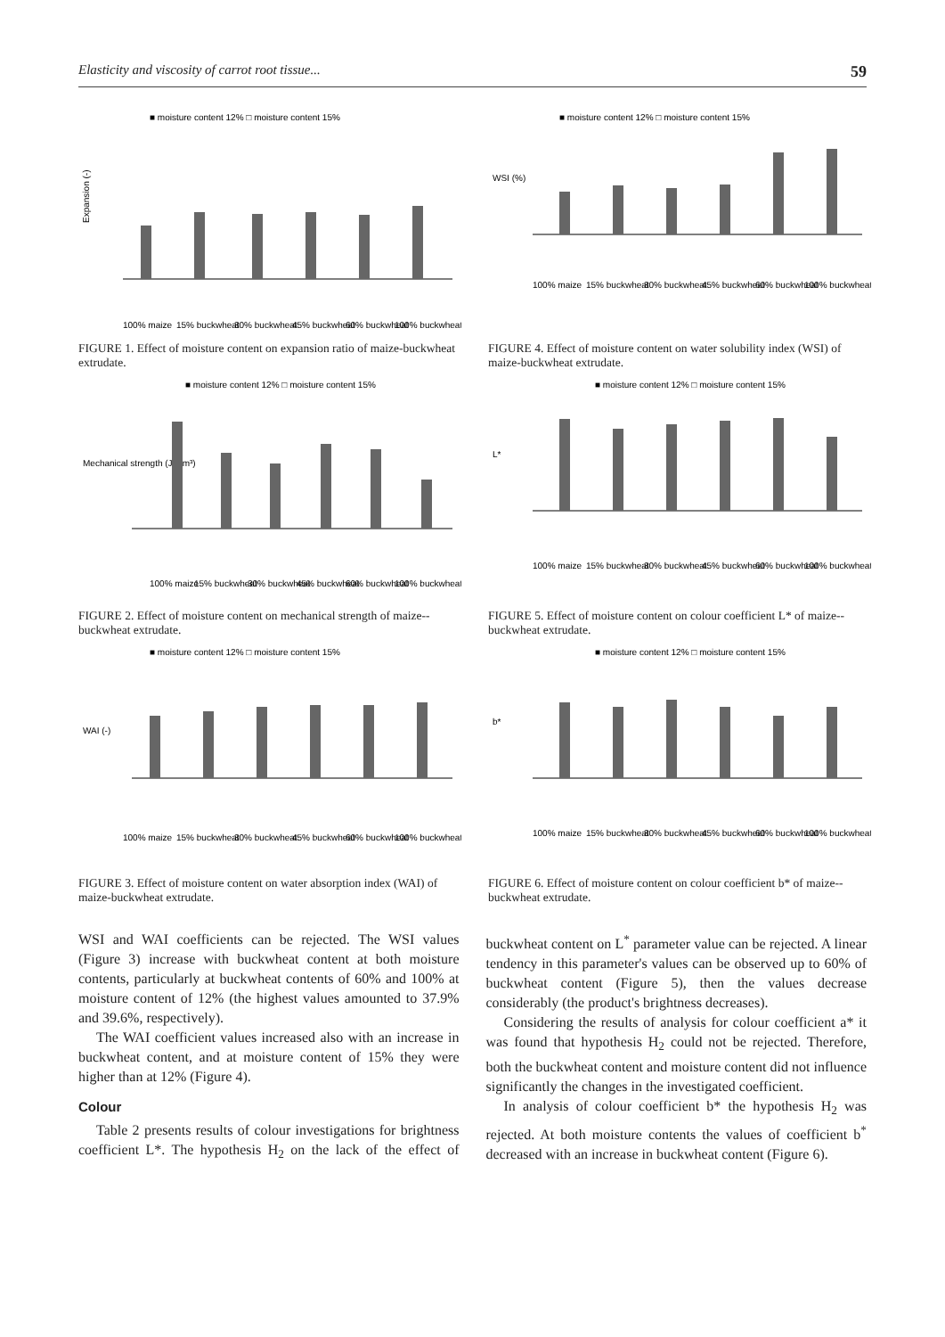Elasticity and viscosity of carrot root tissue... 59
■ moisture content 12% □ moisture content 15%
Expansion (-)
100% maize
15% buckwheat
30% buckwheat
45% buckwheat
60% buckwheat
100% buckwheat
FIGURE 1. Effect of moisture content on expansion ratio of maize-buckwheat extrudate.
■ moisture content 12% □ moisture content 15%
WSI (%)
100% maize
15% buckwheat
30% buckwheat
45% buckwheat
60% buckwheat
100% buckwheat
FIGURE 4. Effect of moisture content on water solubility index (WSI) of maize-buckwheat extrudate.
■ moisture content 12% □ moisture content 15%
Mechanical strength (J/mm³)
100% maize
15% buckwheat
30% buckwheat
45% buckwheat
60% buckwheat
100% buckwheat
FIGURE 2. Effect of moisture content on mechanical strength of maize--buckwheat extrudate.
■ moisture content 12% □ moisture content 15%
L*
100% maize
15% buckwheat
30% buckwheat
45% buckwheat
60% buckwheat
100% buckwheat
FIGURE 5. Effect of moisture content on colour coefficient L* of maize--buckwheat extrudate.
■ moisture content 12% □ moisture content 15%
WAI (-)
100% maize
15% buckwheat
30% buckwheat
45% buckwheat
60% buckwheat
100% buckwheat
FIGURE 3. Effect of moisture content on water absorption index (WAI) of maize-buckwheat extrudate.
■ moisture content 12% □ moisture content 15%
b*
100% maize
15% buckwheat
30% buckwheat
45% buckwheat
60% buckwheat
100% buckwheat
FIGURE 6. Effect of moisture content on colour coefficient b* of maize--buckwheat extrudate.
WSI and WAI coefficients can be rejected. The WSI values (Figure 3) increase with buckwheat content at both moisture contents, particularly at buckwheat contents of 60% and 100% at moisture content of 12% (the highest values amounted to 37.9% and 39.6%, respectively).
The WAI coefficient values increased also with an increase in buckwheat content, and at moisture content of 15% they were higher than at 12% (Figure 4).
Colour
Table 2 presents results of colour investigations for brightness coefficient L*. The hypothesis H<sub>2</sub> on the lack of the effect of buckwheat content on L<sup>*</sup> parameter value can be rejected. A linear tendency in this parameter's values can be observed up to 60% of buckwheat content (Figure 5), then the values decrease considerably (the product's brightness decreases).
Considering the results of analysis for colour coefficient a* it was found that hypothesis H<sub>2</sub> could not be rejected. Therefore, both the buckwheat content and moisture content did not influence significantly the changes in the investigated coefficient.
In analysis of colour coefficient b* the hypothesis H<sub>2</sub> was rejected. At both moisture contents the values of coefficient b<sup>*</sup> decreased with an increase in buckwheat content (Figure 6).